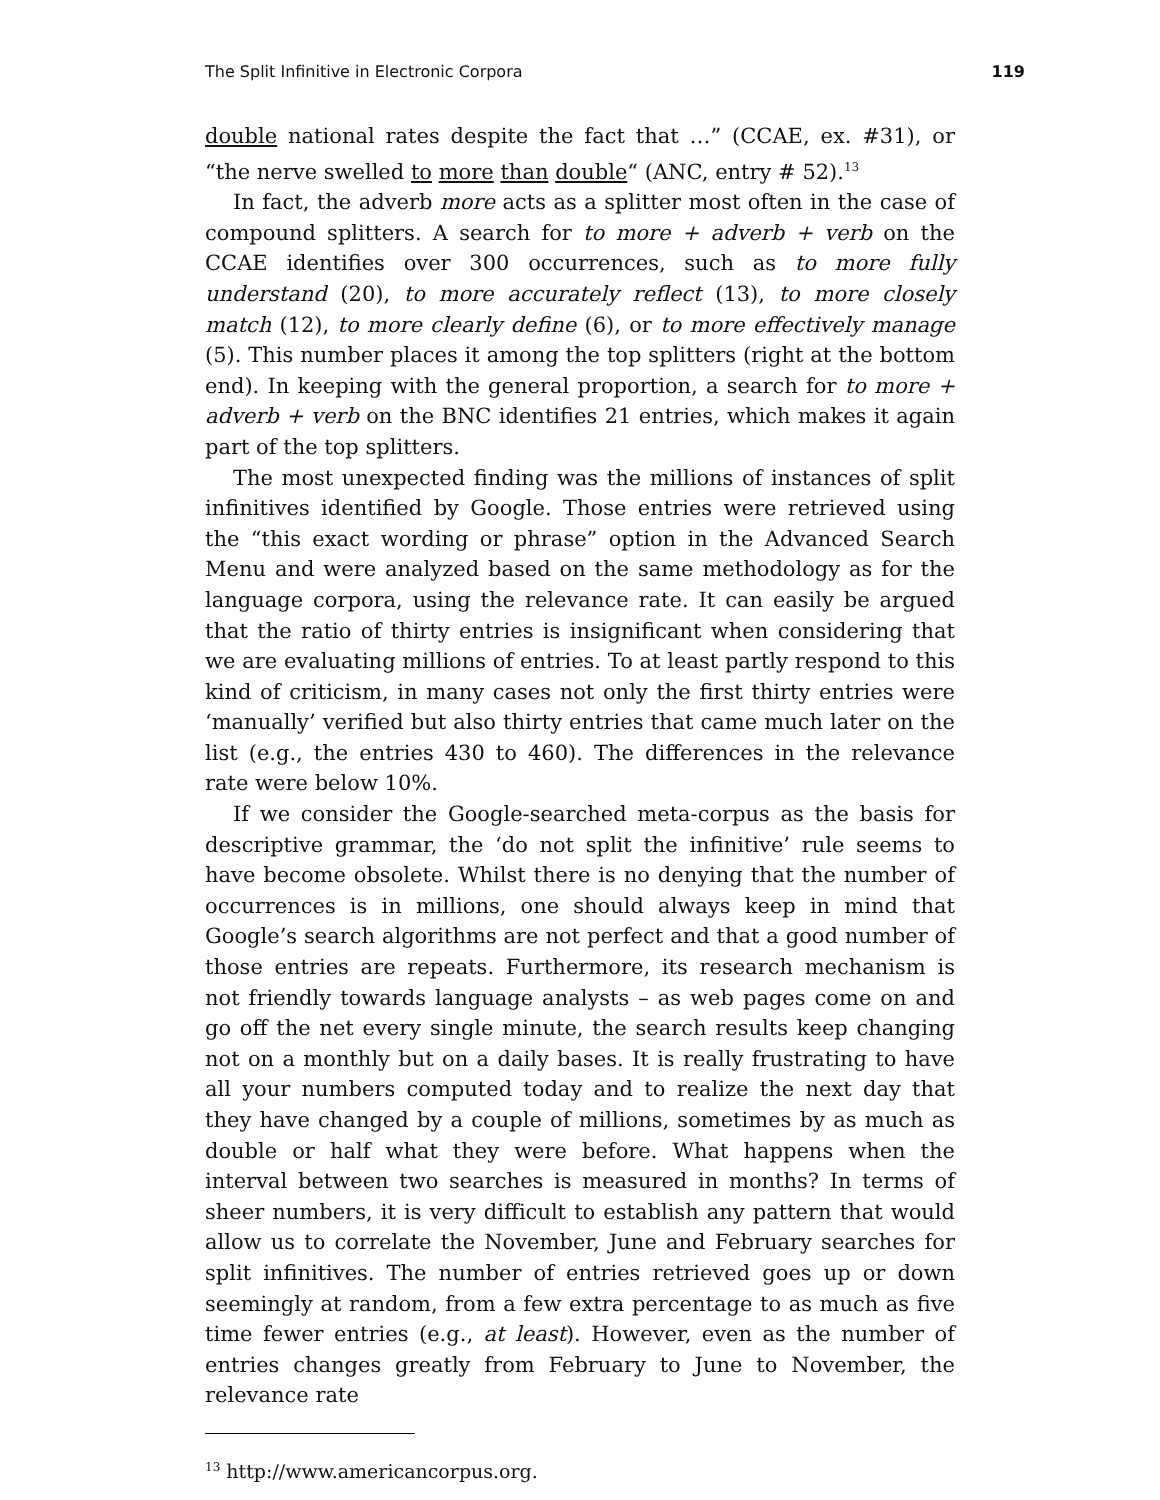The Split Infinitive in Electronic Corpora 119
double national rates despite the fact that …” (CCAE, ex. #31), or “the nerve swelled to more than double“ (ANC, entry # 52).<sup>13</sup>
In fact, the adverb more acts as a splitter most often in the case of compound splitters. A search for to more + adverb + verb on the CCAE identifies over 300 occurrences, such as to more fully understand (20), to more accurately reflect (13), to more closely match (12), to more clearly define (6), or to more effectively manage (5). This number places it among the top splitters (right at the bottom end). In keeping with the general proportion, a search for to more + adverb + verb on the BNC identifies 21 entries, which makes it again part of the top splitters.
The most unexpected finding was the millions of instances of split infinitives identified by Google. Those entries were retrieved using the “this exact wording or phrase” option in the Advanced Search Menu and were analyzed based on the same methodology as for the language corpora, using the relevance rate. It can easily be argued that the ratio of thirty entries is insignificant when considering that we are evaluating millions of entries. To at least partly respond to this kind of criticism, in many cases not only the first thirty entries were ‘manually’ verified but also thirty entries that came much later on the list (e.g., the entries 430 to 460). The differences in the relevance rate were below 10%.
If we consider the Google-searched meta-corpus as the basis for descriptive grammar, the ‘do not split the infinitive’ rule seems to have become obsolete. Whilst there is no denying that the number of occurrences is in millions, one should always keep in mind that Google’s search algorithms are not perfect and that a good number of those entries are repeats. Furthermore, its research mechanism is not friendly towards language analysts – as web pages come on and go off the net every single minute, the search results keep changing not on a monthly but on a daily bases. It is really frustrating to have all your numbers computed today and to realize the next day that they have changed by a couple of millions, sometimes by as much as double or half what they were before. What happens when the interval between two searches is measured in months? In terms of sheer numbers, it is very difficult to establish any pattern that would allow us to correlate the November, June and February searches for split infinitives. The number of entries retrieved goes up or down seemingly at random, from a few extra percentage to as much as five time fewer entries (e.g., at least). However, even as the number of entries changes greatly from February to June to November, the relevance rate
<sup>13</sup> http://www.americancorpus.org.